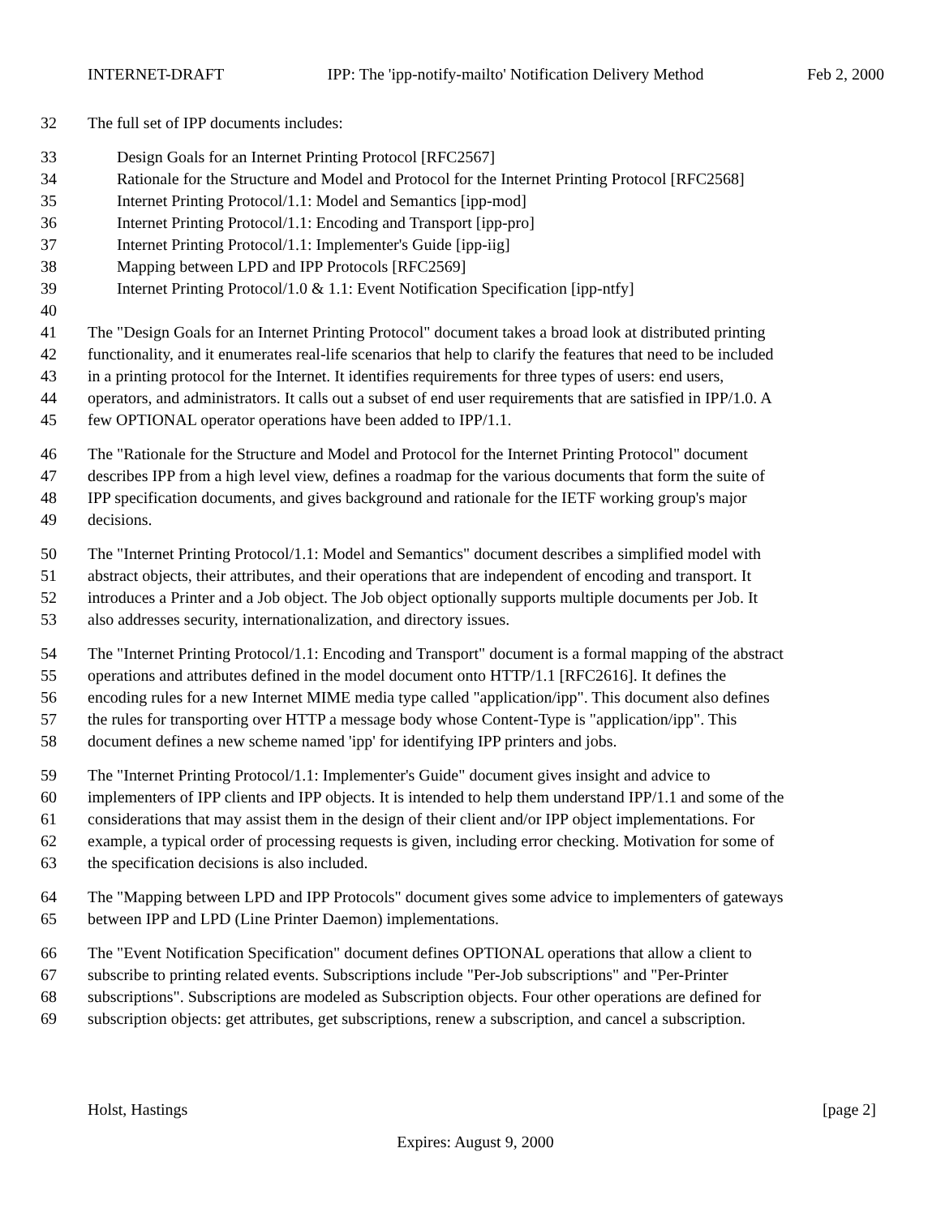INTERNET-DRAFT IPP: The 'ipp-notify-mailto' Notification Delivery Method Feb 2, 2000
32 The full set of IPP documents includes:
33 Design Goals for an Internet Printing Protocol [RFC2567]
34 Rationale for the Structure and Model and Protocol for the Internet Printing Protocol [RFC2568]
35 Internet Printing Protocol/1.1: Model and Semantics [ipp-mod]
36 Internet Printing Protocol/1.1: Encoding and Transport [ipp-pro]
37 Internet Printing Protocol/1.1: Implementer's Guide [ipp-iig]
38 Mapping between LPD and IPP Protocols [RFC2569]
39 Internet Printing Protocol/1.0 & 1.1: Event Notification Specification [ipp-ntfy]
40
41 The "Design Goals for an Internet Printing Protocol" document takes a broad look at distributed printing
42 functionality, and it enumerates real-life scenarios that help to clarify the features that need to be included
43 in a printing protocol for the Internet. It identifies requirements for three types of users: end users,
44 operators, and administrators. It calls out a subset of end user requirements that are satisfied in IPP/1.0. A
45 few OPTIONAL operator operations have been added to IPP/1.1.
46 The "Rationale for the Structure and Model and Protocol for the Internet Printing Protocol" document
47 describes IPP from a high level view, defines a roadmap for the various documents that form the suite of
48 IPP specification documents, and gives background and rationale for the IETF working group's major
49 decisions.
50 The "Internet Printing Protocol/1.1: Model and Semantics" document describes a simplified model with
51 abstract objects, their attributes, and their operations that are independent of encoding and transport. It
52 introduces a Printer and a Job object. The Job object optionally supports multiple documents per Job. It
53 also addresses security, internationalization, and directory issues.
54 The "Internet Printing Protocol/1.1: Encoding and Transport" document is a formal mapping of the abstract
55 operations and attributes defined in the model document onto HTTP/1.1 [RFC2616]. It defines the
56 encoding rules for a new Internet MIME media type called "application/ipp". This document also defines
57 the rules for transporting over HTTP a message body whose Content-Type is "application/ipp". This
58 document defines a new scheme named 'ipp' for identifying IPP printers and jobs.
59 The "Internet Printing Protocol/1.1: Implementer's Guide" document gives insight and advice to
60 implementers of IPP clients and IPP objects. It is intended to help them understand IPP/1.1 and some of the
61 considerations that may assist them in the design of their client and/or IPP object implementations. For
62 example, a typical order of processing requests is given, including error checking. Motivation for some of
63 the specification decisions is also included.
64 The "Mapping between LPD and IPP Protocols" document gives some advice to implementers of gateways
65 between IPP and LPD (Line Printer Daemon) implementations.
66 The "Event Notification Specification" document defines OPTIONAL operations that allow a client to
67 subscribe to printing related events. Subscriptions include "Per-Job subscriptions" and "Per-Printer
68 subscriptions". Subscriptions are modeled as Subscription objects. Four other operations are defined for
69 subscription objects: get attributes, get subscriptions, renew a subscription, and cancel a subscription.
Holst, Hastings [page 2]
Expires: August 9, 2000